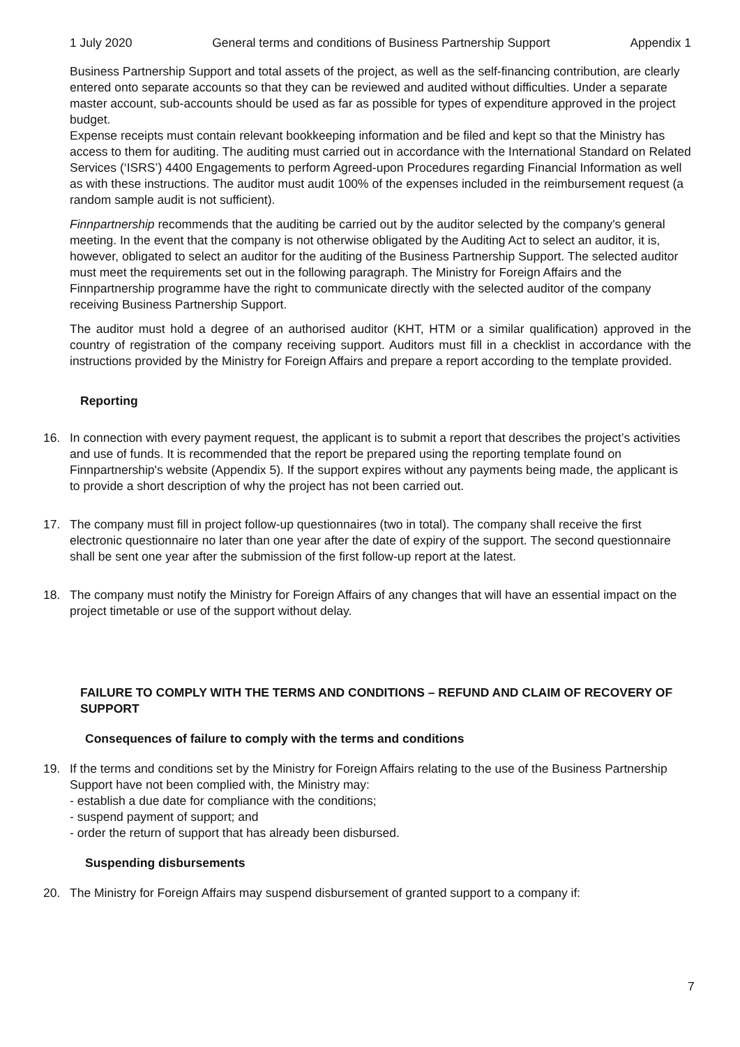1 July 2020 General terms and conditions of Business Partnership Support Appendix 1
Business Partnership Support and total assets of the project, as well as the self-financing contribution, are clearly entered onto separate accounts so that they can be reviewed and audited without difficulties. Under a separate master account, sub-accounts should be used as far as possible for types of expenditure approved in the project budget.
Expense receipts must contain relevant bookkeeping information and be filed and kept so that the Ministry has access to them for auditing. The auditing must carried out in accordance with the International Standard on Related Services (‘ISRS’) 4400 Engagements to perform Agreed-upon Procedures regarding Financial Information as well as with these instructions. The auditor must audit 100% of the expenses included in the reimbursement request (a random sample audit is not sufficient).
Finnpartnership recommends that the auditing be carried out by the auditor selected by the company's general meeting. In the event that the company is not otherwise obligated by the Auditing Act to select an auditor, it is, however, obligated to select an auditor for the auditing of the Business Partnership Support. The selected auditor must meet the requirements set out in the following paragraph. The Ministry for Foreign Affairs and the Finnpartnership programme have the right to communicate directly with the selected auditor of the company receiving Business Partnership Support.
The auditor must hold a degree of an authorised auditor (KHT, HTM or a similar qualification) approved in the country of registration of the company receiving support. Auditors must fill in a checklist in accordance with the instructions provided by the Ministry for Foreign Affairs and prepare a report according to the template provided.
Reporting
16. In connection with every payment request, the applicant is to submit a report that describes the project’s activities and use of funds. It is recommended that the report be prepared using the reporting template found on Finnpartnership's website (Appendix 5). If the support expires without any payments being made, the applicant is to provide a short description of why the project has not been carried out.
17. The company must fill in project follow-up questionnaires (two in total). The company shall receive the first electronic questionnaire no later than one year after the date of expiry of the support. The second questionnaire shall be sent one year after the submission of the first follow-up report at the latest.
18. The company must notify the Ministry for Foreign Affairs of any changes that will have an essential impact on the project timetable or use of the support without delay.
FAILURE TO COMPLY WITH THE TERMS AND CONDITIONS – REFUND AND CLAIM OF RECOVERY OF SUPPORT
Consequences of failure to comply with the terms and conditions
19. If the terms and conditions set by the Ministry for Foreign Affairs relating to the use of the Business Partnership Support have not been complied with, the Ministry may:
- establish a due date for compliance with the conditions;
- suspend payment of support; and
- order the return of support that has already been disbursed.
Suspending disbursements
20. The Ministry for Foreign Affairs may suspend disbursement of granted support to a company if:
7